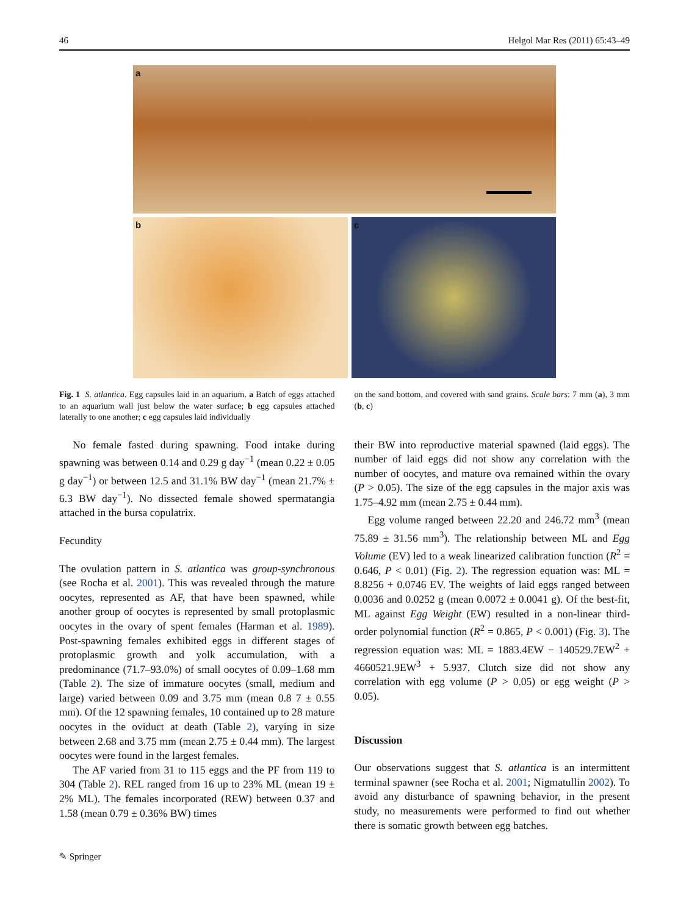46 Helgol Mar Res (2011) 65:43–49
a
b c
Fig. 1 S. atlantica. Egg capsules laid in an aquarium. a Batch of eggs attached to an aquarium wall just below the water surface; b egg capsules attached laterally to one another; c egg capsules laid individually
on the sand bottom, and covered with sand grains. Scale bars: 7 mm (a), 3 mm (b, c)
No female fasted during spawning. Food intake during spawning was between 0.14 and 0.29 g day<sup>−1</sup> (mean 0.22 ± 0.05 g day<sup>−1</sup>) or between 12.5 and 31.1% BW day<sup>−1</sup> (mean 21.7% ± 6.3 BW day<sup>−1</sup>). No dissected female showed spermatangia attached in the bursa copulatrix.
Fecundity
The ovulation pattern in S. atlantica was group-synchronous (see Rocha et al. 2001). This was revealed through the mature oocytes, represented as AF, that have been spawned, while another group of oocytes is represented by small protoplasmic oocytes in the ovary of spent females (Harman et al. 1989). Post-spawning females exhibited eggs in different stages of protoplasmic growth and yolk accumulation, with a predominance (71.7–93.0%) of small oocytes of 0.09–1.68 mm (Table 2). The size of immature oocytes (small, medium and large) varied between 0.09 and 3.75 mm (mean 0.8 7 ± 0.55 mm). Of the 12 spawning females, 10 contained up to 28 mature oocytes in the oviduct at death (Table 2), varying in size between 2.68 and 3.75 mm (mean 2.75 ± 0.44 mm). The largest oocytes were found in the largest females.
The AF varied from 31 to 115 eggs and the PF from 119 to 304 (Table 2). REL ranged from 16 up to 23% ML (mean 19 ± 2% ML). The females incorporated (REW) between 0.37 and 1.58 (mean 0.79 ± 0.36% BW) times
their BW into reproductive material spawned (laid eggs). The number of laid eggs did not show any correlation with the number of oocytes, and mature ova remained within the ovary (P > 0.05). The size of the egg capsules in the major axis was 1.75–4.92 mm (mean 2.75 ± 0.44 mm).
Egg volume ranged between 22.20 and 246.72 mm<sup>3</sup> (mean 75.89 ± 31.56 mm<sup>3</sup>). The relationship between ML and Egg Volume (EV) led to a weak linearized calibration function (R<sup>2</sup> = 0.646, P < 0.01) (Fig. 2). The regression equation was: ML = 8.8256 + 0.0746 EV. The weights of laid eggs ranged between 0.0036 and 0.0252 g (mean 0.0072 ± 0.0041 g). Of the best-fit, ML against Egg Weight (EW) resulted in a non-linear third-order polynomial function (R<sup>2</sup> = 0.865, P < 0.001) (Fig. 3). The regression equation was: ML = 1883.4EW − 140529.7EW<sup>2</sup> + 4660521.9EW<sup>3</sup> + 5.937. Clutch size did not show any correlation with egg volume (P > 0.05) or egg weight (P > 0.05).
Discussion
Our observations suggest that S. atlantica is an intermittent terminal spawner (see Rocha et al. 2001; Nigmatullin 2002). To avoid any disturbance of spawning behavior, in the present study, no measurements were performed to find out whether there is somatic growth between egg batches.
✎ Springer